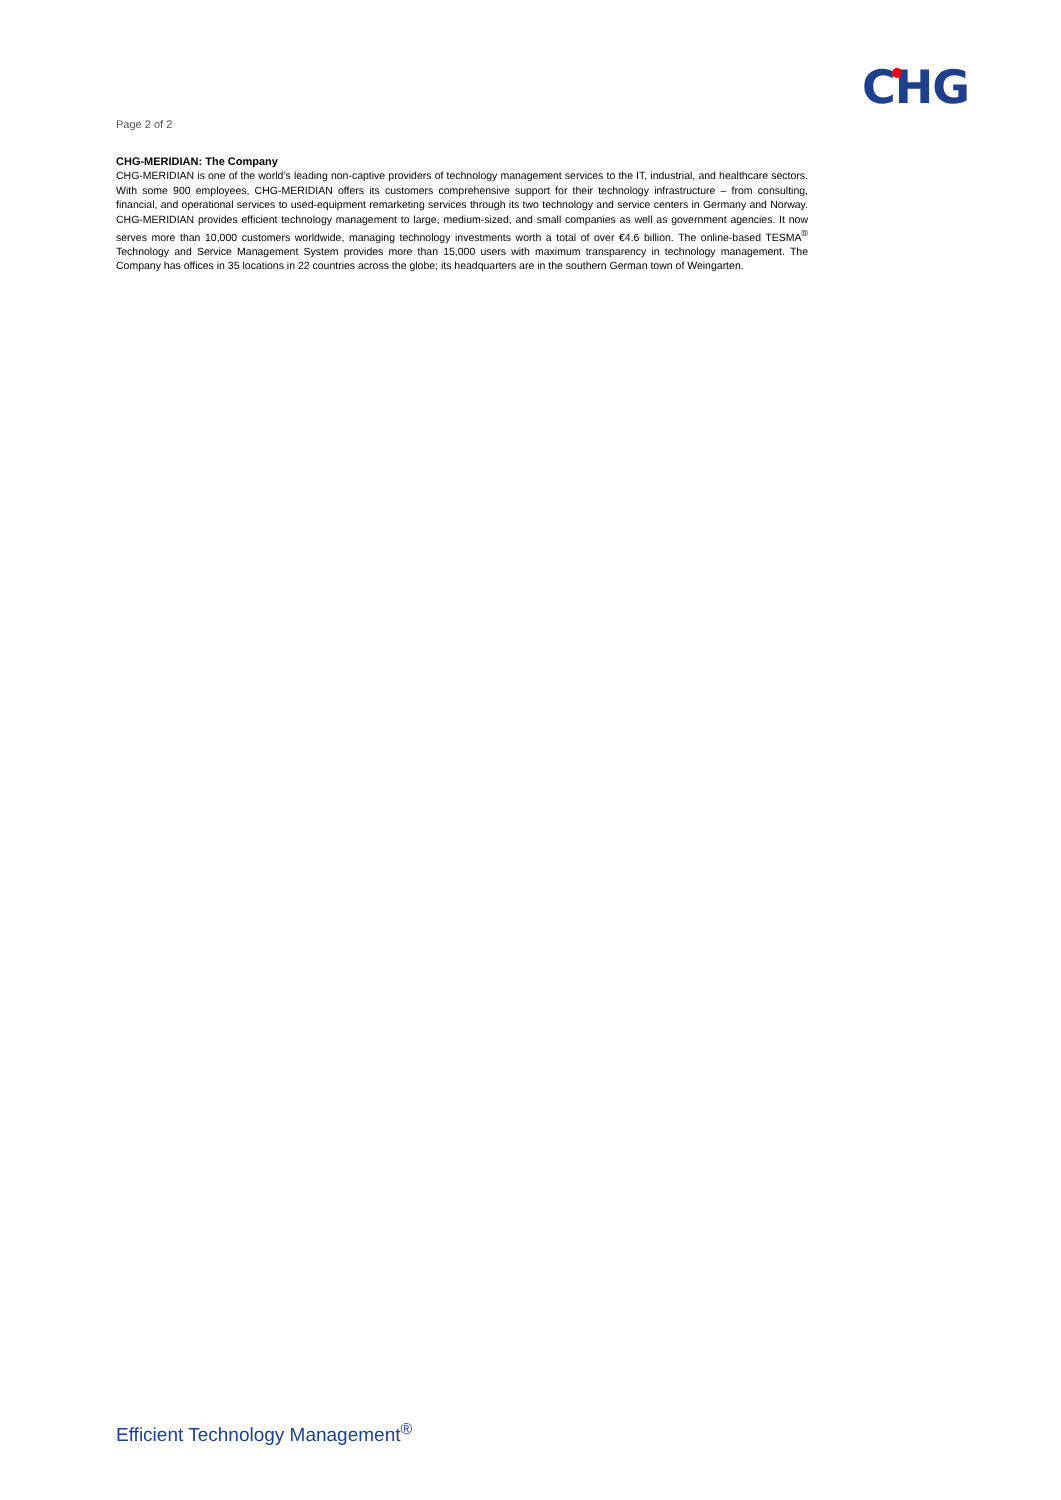Page 2 of 2
CHG
CHG-MERIDIAN: The Company
CHG-MERIDIAN is one of the world’s leading non-captive providers of technology management services to the IT, industrial, and healthcare sectors. With some 900 employees, CHG-MERIDIAN offers its customers comprehensive support for their technology infrastructure – from consulting, financial, and operational services to used-equipment remarketing services through its two technology and service centers in Germany and Norway. CHG-MERIDIAN provides efficient technology management to large, medium-sized, and small companies as well as government agencies. It now serves more than 10,000 customers worldwide, managing technology investments worth a total of over €4.6 billion. The online-based TESMA<sup>®</sup> Technology and Service Management System provides more than 15,000 users with maximum transparency in technology management. The Company has offices in 35 locations in 22 countries across the globe; its headquarters are in the southern German town of Weingarten.
Efficient Technology Management<sup>®</sup>